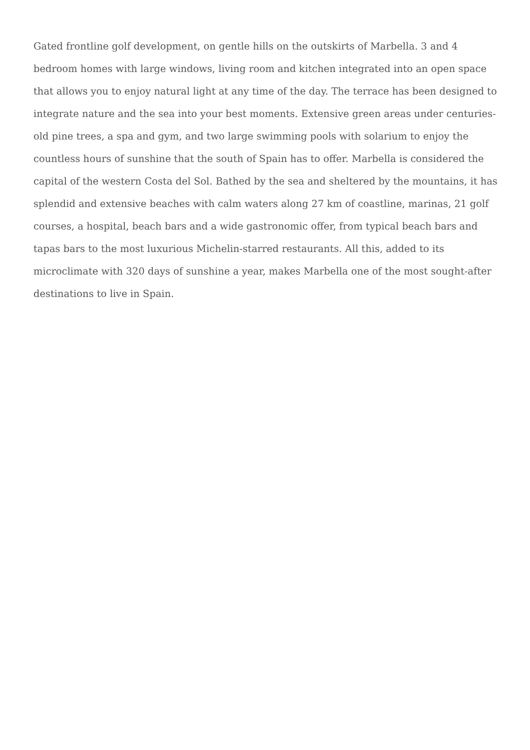Gated frontline golf development, on gentle hills on the outskirts of Marbella. 3 and 4
bedroom homes with large windows, living room and kitchen integrated into an open space
that allows you to enjoy natural light at any time of the day. The terrace has been designed to
integrate nature and the sea into your best moments. Extensive green areas under centuries-
old pine trees, a spa and gym, and two large swimming pools with solarium to enjoy the
countless hours of sunshine that the south of Spain has to offer. Marbella is considered the
capital of the western Costa del Sol. Bathed by the sea and sheltered by the mountains, it has
splendid and extensive beaches with calm waters along 27 km of coastline, marinas, 21 golf
courses, a hospital, beach bars and a wide gastronomic offer, from typical beach bars and
tapas bars to the most luxurious Michelin-starred restaurants. All this, added to its
microclimate with 320 days of sunshine a year, makes Marbella one of the most sought-after
destinations to live in Spain.